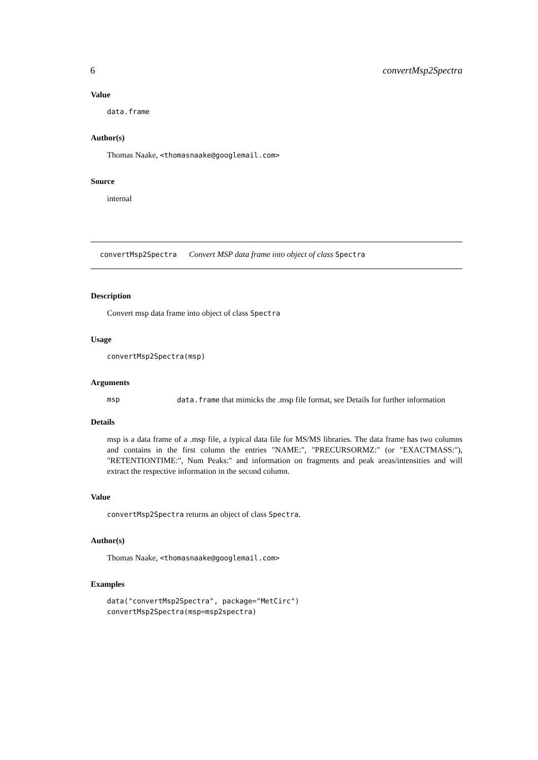6 convertMsp2Spectra
Value
data.frame
Author(s)
Thomas Naake, <thomasnaake@googlemail.com>
Source
internal
convertMsp2Spectra Convert MSP data frame into object of class Spectra
Description
Convert msp data frame into object of class Spectra
Usage
convertMsp2Spectra(msp)
Arguments
msp data.frame that mimicks the .msp file format, see Details for further information
Details
msp is a data frame of a .msp file, a typical data file for MS/MS libraries. The data frame has two columns and contains in the first column the entries "NAME:", "PRECURSORMZ:" (or "EXACTMASS:"), "RETENTIONTIME:", Num Peaks:" and information on fragments and peak areas/intensities and will extract the respective information in the second column.
Value
convertMsp2Spectra returns an object of class Spectra.
Author(s)
Thomas Naake, <thomasnaake@googlemail.com>
Examples
data("convertMsp2Spectra", package="MetCirc")
convertMsp2Spectra(msp=msp2spectra)